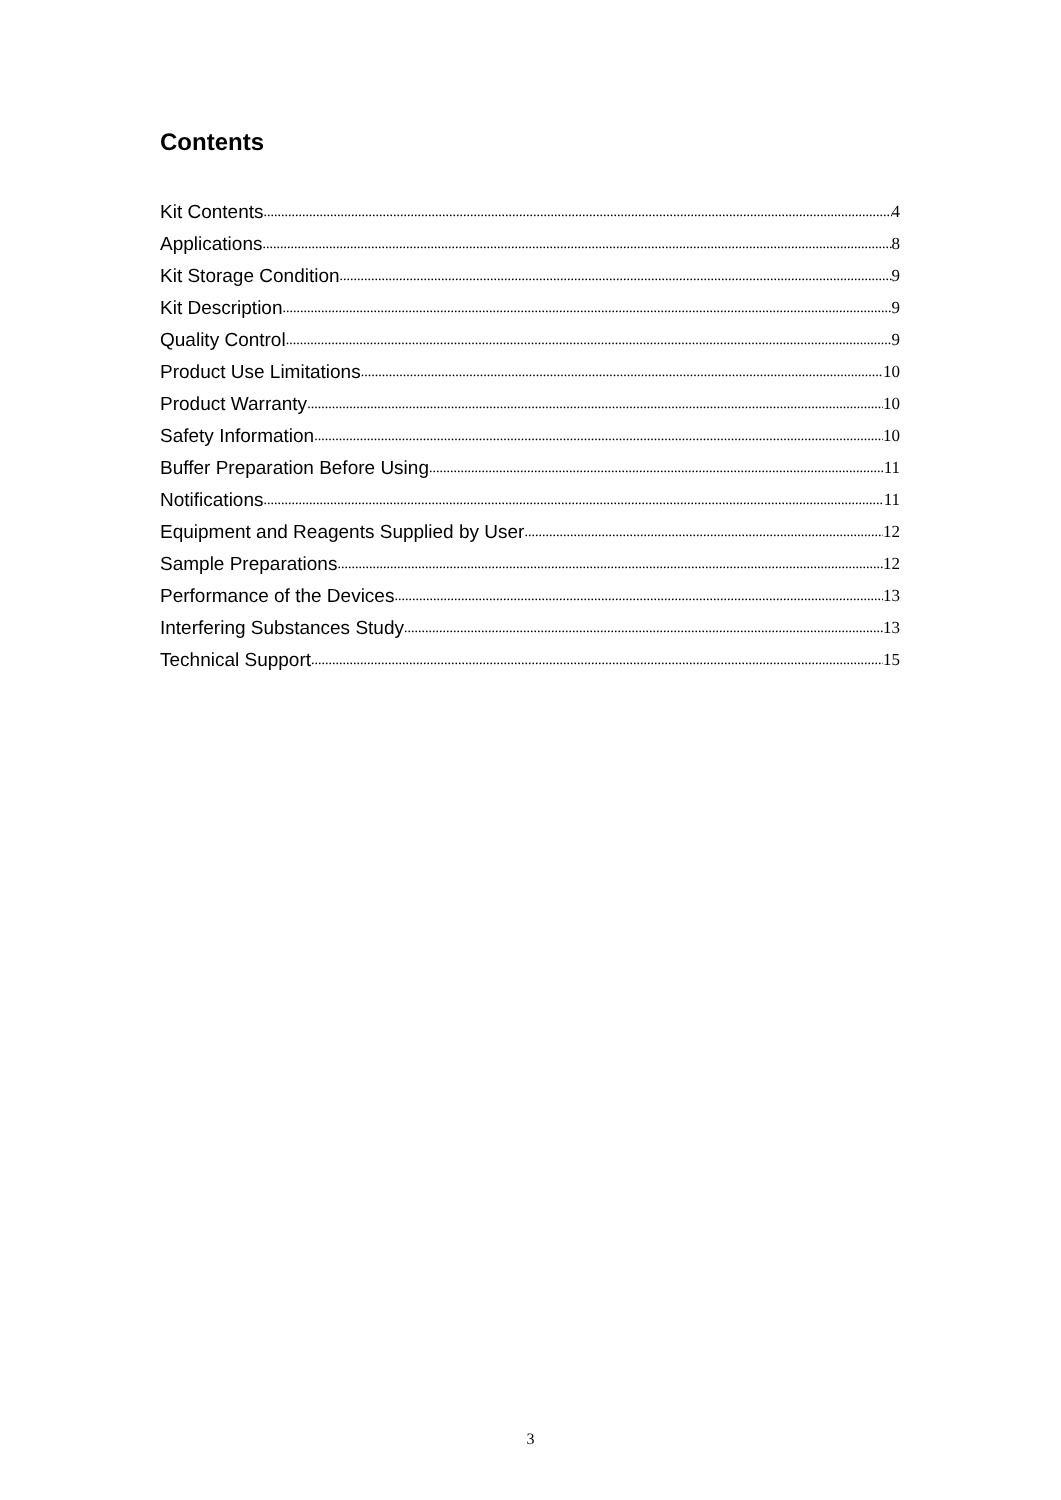Contents
Kit Contents 4
Applications 8
Kit Storage Condition 9
Kit Description 9
Quality Control 9
Product Use Limitations 10
Product Warranty 10
Safety Information 10
Buffer Preparation Before Using 11
Notifications 11
Equipment and Reagents Supplied by User 12
Sample Preparations 12
Performance of the Devices 13
Interfering Substances Study 13
Technical Support 15
3